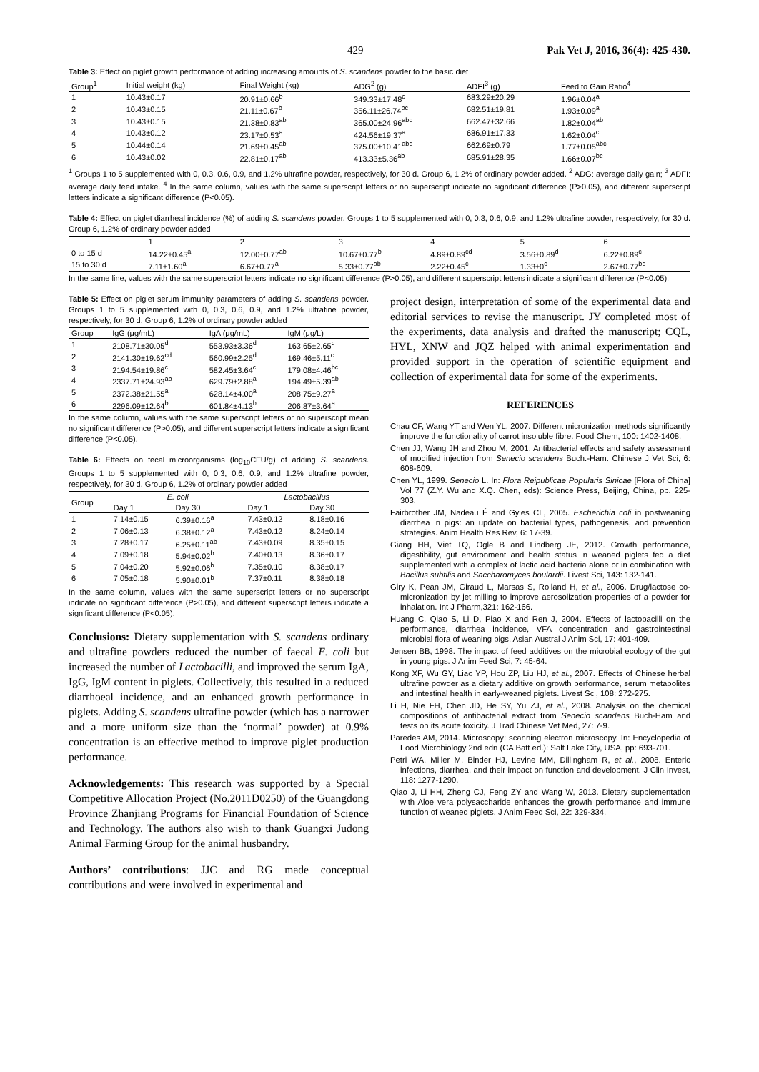429 Pak Vet J, 2016, 36(4): 425-430.
Table 3: Effect on piglet growth performance of adding increasing amounts of S. scandens powder to the basic diet
| Group<sup>1</sup> | Initial weight (kg) | Final Weight (kg) | ADG<sup>2</sup> (g) | ADFI<sup>3</sup> (g) | Feed to Gain Ratio<sup>4</sup> |
| --- | --- | --- | --- | --- | --- |
| 1 | 10.43±0.17 | 20.91±0.66<sup>b</sup> | 349.33±17.48<sup>c</sup> | 683.29±20.29 | 1.96±0.04<sup>a</sup> |
| 2 | 10.43±0.15 | 21.11±0.67<sup>b</sup> | 356.11±26.74<sup>bc</sup> | 682.51±19.81 | 1.93±0.09<sup>a</sup> |
| 3 | 10.43±0.15 | 21.38±0.83<sup>ab</sup> | 365.00±24.96<sup>abc</sup> | 662.47±32.66 | 1.82±0.04<sup>ab</sup> |
| 4 | 10.43±0.12 | 23.17±0.53<sup>a</sup> | 424.56±19.37<sup>a</sup> | 686.91±17.33 | 1.62±0.04<sup>c</sup> |
| 5 | 10.44±0.14 | 21.69±0.45<sup>ab</sup> | 375.00±10.41<sup>abc</sup> | 662.69±0.79 | 1.77±0.05<sup>abc</sup> |
| 6 | 10.43±0.02 | 22.81±0.17<sup>ab</sup> | 413.33±5.36<sup>ab</sup> | 685.91±28.35 | 1.66±0.07<sup>bc</sup> |
<sup>1</sup> Groups 1 to 5 supplemented with 0, 0.3, 0.6, 0.9, and 1.2% ultrafine powder, respectively, for 30 d. Group 6, 1.2% of ordinary powder added. <sup>2</sup> ADG: average daily gain; <sup>3</sup> ADFI: average daily feed intake. <sup>4</sup> In the same column, values with the same superscript letters or no superscript indicate no significant difference (P>0.05), and different superscript letters indicate a significant difference (P<0.05).
Table 4: Effect on piglet diarrheal incidence (%) of adding S. scandens powder. Groups 1 to 5 supplemented with 0, 0.3, 0.6, 0.9, and 1.2% ultrafine powder, respectively, for 30 d. Group 6, 1.2% of ordinary powder added
| | 1 | 2 | 3 | 4 | 5 | 6 |
| --- | --- | --- | --- | --- | --- | --- |
| 0 to 15 d | 14.22±0.45<sup>a</sup> | 12.00±0.77<sup>ab</sup> | 10.67±0.77<sup>b</sup> | 4.89±0.89<sup>cd</sup> | 3.56±0.89<sup>d</sup> | 6.22±0.89<sup>c</sup> |
| 15 to 30 d | 7.11±1.60<sup>a</sup> | 6.67±0.77<sup>a</sup> | 5.33±0.77<sup>ab</sup> | 2.22±0.45<sup>c</sup> | 1.33±0<sup>c</sup> | 2.67±0.77<sup>bc</sup> |
In the same line, values with the same superscript letters indicate no significant difference (P>0.05), and different superscript letters indicate a significant difference (P<0.05).
Table 5: Effect on piglet serum immunity parameters of adding S. scandens powder. Groups 1 to 5 supplemented with 0, 0.3, 0.6, 0.9, and 1.2% ultrafine powder, respectively, for 30 d. Group 6, 1.2% of ordinary powder added
| Group | IgG (μg/mL) | IgA (μg/mL) | IgM (μg/L) |
| --- | --- | --- | --- |
| 1 | 2108.71±30.05<sup>d</sup> | 553.93±3.36<sup>d</sup> | 163.65±2.65<sup>c</sup> |
| 2 | 2141.30±19.62<sup>cd</sup> | 560.99±2.25<sup>d</sup> | 169.46±5.11<sup>c</sup> |
| 3 | 2194.54±19.86<sup>c</sup> | 582.45±3.64<sup>c</sup> | 179.08±4.46<sup>bc</sup> |
| 4 | 2337.71±24.93<sup>ab</sup> | 629.79±2.88<sup>a</sup> | 194.49±5.39<sup>ab</sup> |
| 5 | 2372.38±21.55<sup>a</sup> | 628.14±4.00<sup>a</sup> | 208.75±9.27<sup>a</sup> |
| 6 | 2296.09±12.64<sup>b</sup> | 601.84±4.13<sup>b</sup> | 206.87±3.64<sup>a</sup> |
In the same column, values with the same superscript letters or no superscript mean no significant difference (P>0.05), and different superscript letters indicate a significant difference (P<0.05).
Table 6: Effects on fecal microorganisms (log<sub>10</sub>CFU/g) of adding S. scandens. Groups 1 to 5 supplemented with 0, 0.3, 0.6, 0.9, and 1.2% ultrafine powder, respectively, for 30 d. Group 6, 1.2% of ordinary powder added
| Group | E. coli | | Lactobacillus | |
| --- | --- | --- | --- | --- |
| | Day 1 | Day 30 | Day 1 | Day 30 |
| 1 | 7.14±0.15 | 6.39±0.16<sup>a</sup> | 7.43±0.12 | 8.18±0.16 |
| 2 | 7.06±0.13 | 6.38±0.12<sup>a</sup> | 7.43±0.12 | 8.24±0.14 |
| 3 | 7.28±0.17 | 6.25±0.11<sup>ab</sup> | 7.43±0.09 | 8.35±0.15 |
| 4 | 7.09±0.18 | 5.94±0.02<sup>b</sup> | 7.40±0.13 | 8.36±0.17 |
| 5 | 7.04±0.20 | 5.92±0.06<sup>b</sup> | 7.35±0.10 | 8.38±0.17 |
| 6 | 7.05±0.18 | 5.90±0.01<sup>b</sup> | 7.37±0.11 | 8.38±0.18 |
In the same column, values with the same superscript letters or no superscript indicate no significant difference (P>0.05), and different superscript letters indicate a significant difference (P<0.05).
Conclusions: Dietary supplementation with S. scandens ordinary and ultrafine powders reduced the number of faecal E. coli but increased the number of Lactobacilli, and improved the serum IgA, IgG, IgM content in piglets. Collectively, this resulted in a reduced diarrhoeal incidence, and an enhanced growth performance in piglets. Adding S. scandens ultrafine powder (which has a narrower and a more uniform size than the ‘normal’ powder) at 0.9% concentration is an effective method to improve piglet production performance.
Acknowledgements: This research was supported by a Special Competitive Allocation Project (No.2011D0250) of the Guangdong Province Zhanjiang Programs for Financial Foundation of Science and Technology. The authors also wish to thank Guangxi Judong Animal Farming Group for the animal husbandry.
Authors’ contributions: JJC and RG made conceptual contributions and were involved in experimental and
project design, interpretation of some of the experimental data and editorial services to revise the manuscript. JY completed most of the experiments, data analysis and drafted the manuscript; CQL, HYL, XNW and JQZ helped with animal experimentation and provided support in the operation of scientific equipment and collection of experimental data for some of the experiments.
REFERENCES
Chau CF, Wang YT and Wen YL, 2007. Different micronization methods significantly improve the functionality of carrot insoluble fibre. Food Chem, 100: 1402-1408.
Chen JJ, Wang JH and Zhou M, 2001. Antibacterial effects and safety assessment of modified injection from Senecio scandens Buch.-Ham. Chinese J Vet Sci, 6: 608-609.
Chen YL, 1999. Senecio L. In: Flora Reipublicae Popularis Sinicae [Flora of China] Vol 77 (Z.Y. Wu and X.Q. Chen, eds): Science Press, Beijing, China, pp. 225-303.
Fairbrother JM, Nadeau É and Gyles CL, 2005. Escherichia coli in postweaning diarrhea in pigs: an update on bacterial types, pathogenesis, and prevention strategies. Anim Health Res Rev, 6: 17-39.
Giang HH, Viet TQ, Ogle B and Lindberg JE, 2012. Growth performance, digestibility, gut environment and health status in weaned piglets fed a diet supplemented with a complex of lactic acid bacteria alone or in combination with Bacillus subtilis and Saccharomyces boulardii. Livest Sci, 143: 132-141.
Giry K, Pean JM, Giraud L, Marsas S, Rolland H, et al., 2006. Drug/lactose co-micronization by jet milling to improve aerosolization properties of a powder for inhalation. Int J Pharm,321: 162-166.
Huang C, Qiao S, Li D, Piao X and Ren J, 2004. Effects of lactobacilli on the performance, diarrhea incidence, VFA concentration and gastrointestinal microbial flora of weaning pigs. Asian Austral J Anim Sci, 17: 401-409.
Jensen BB, 1998. The impact of feed additives on the microbial ecology of the gut in young pigs. J Anim Feed Sci, 7: 45-64.
Kong XF, Wu GY, Liao YP, Hou ZP, Liu HJ, et al., 2007. Effects of Chinese herbal ultrafine powder as a dietary additive on growth performance, serum metabolites and intestinal health in early-weaned piglets. Livest Sci, 108: 272-275.
Li H, Nie FH, Chen JD, He SY, Yu ZJ, et al., 2008. Analysis on the chemical compositions of antibacterial extract from Senecio scandens Buch-Ham and tests on its acute toxicity. J Trad Chinese Vet Med, 27: 7-9.
Paredes AM, 2014. Microscopy: scanning electron microscopy. In: Encyclopedia of Food Microbiology 2nd edn (CA Batt ed.): Salt Lake City, USA, pp: 693-701.
Petri WA, Miller M, Binder HJ, Levine MM, Dillingham R, et al., 2008. Enteric infections, diarrhea, and their impact on function and development. J Clin Invest, 118: 1277-1290.
Qiao J, Li HH, Zheng CJ, Feng ZY and Wang W, 2013. Dietary supplementation with Aloe vera polysaccharide enhances the growth performance and immune function of weaned piglets. J Anim Feed Sci, 22: 329-334.